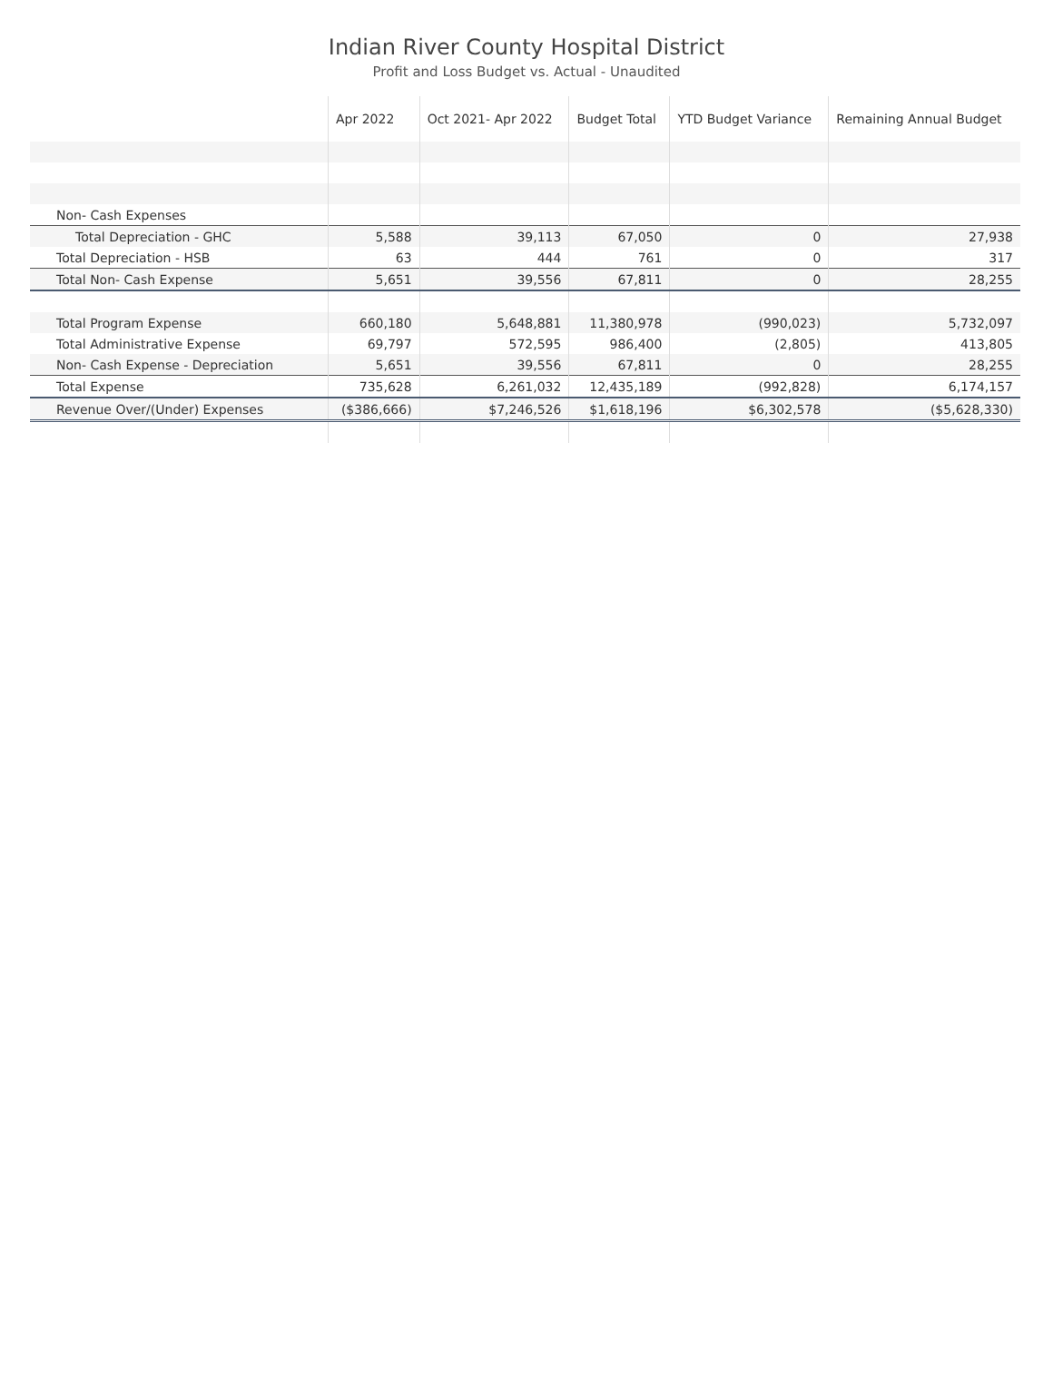Indian River County Hospital District
Profit and Loss Budget vs. Actual - Unaudited
| | Apr 2022 | Oct 2021- Apr 2022 | Budget Total | YTD Budget Variance | Remaining Annual Budget |
| --- | --- | --- | --- | --- | --- |
| Non- Cash Expenses | | | | | |
| Total Depreciation - GHC | 5,588 | 39,113 | 67,050 | 0 | 27,938 |
| Total Depreciation - HSB | 63 | 444 | 761 | 0 | 317 |
| Total Non- Cash Expense | 5,651 | 39,556 | 67,811 | 0 | 28,255 |
| Total Program Expense | 660,180 | 5,648,881 | 11,380,978 | (990,023) | 5,732,097 |
| Total Administrative Expense | 69,797 | 572,595 | 986,400 | (2,805) | 413,805 |
| Non- Cash Expense - Depreciation | 5,651 | 39,556 | 67,811 | 0 | 28,255 |
| Total Expense | 735,628 | 6,261,032 | 12,435,189 | (992,828) | 6,174,157 |
| Revenue Over/(Under) Expenses | ($386,666) | $7,246,526 | $1,618,196 | $6,302,578 | ($5,628,330) |